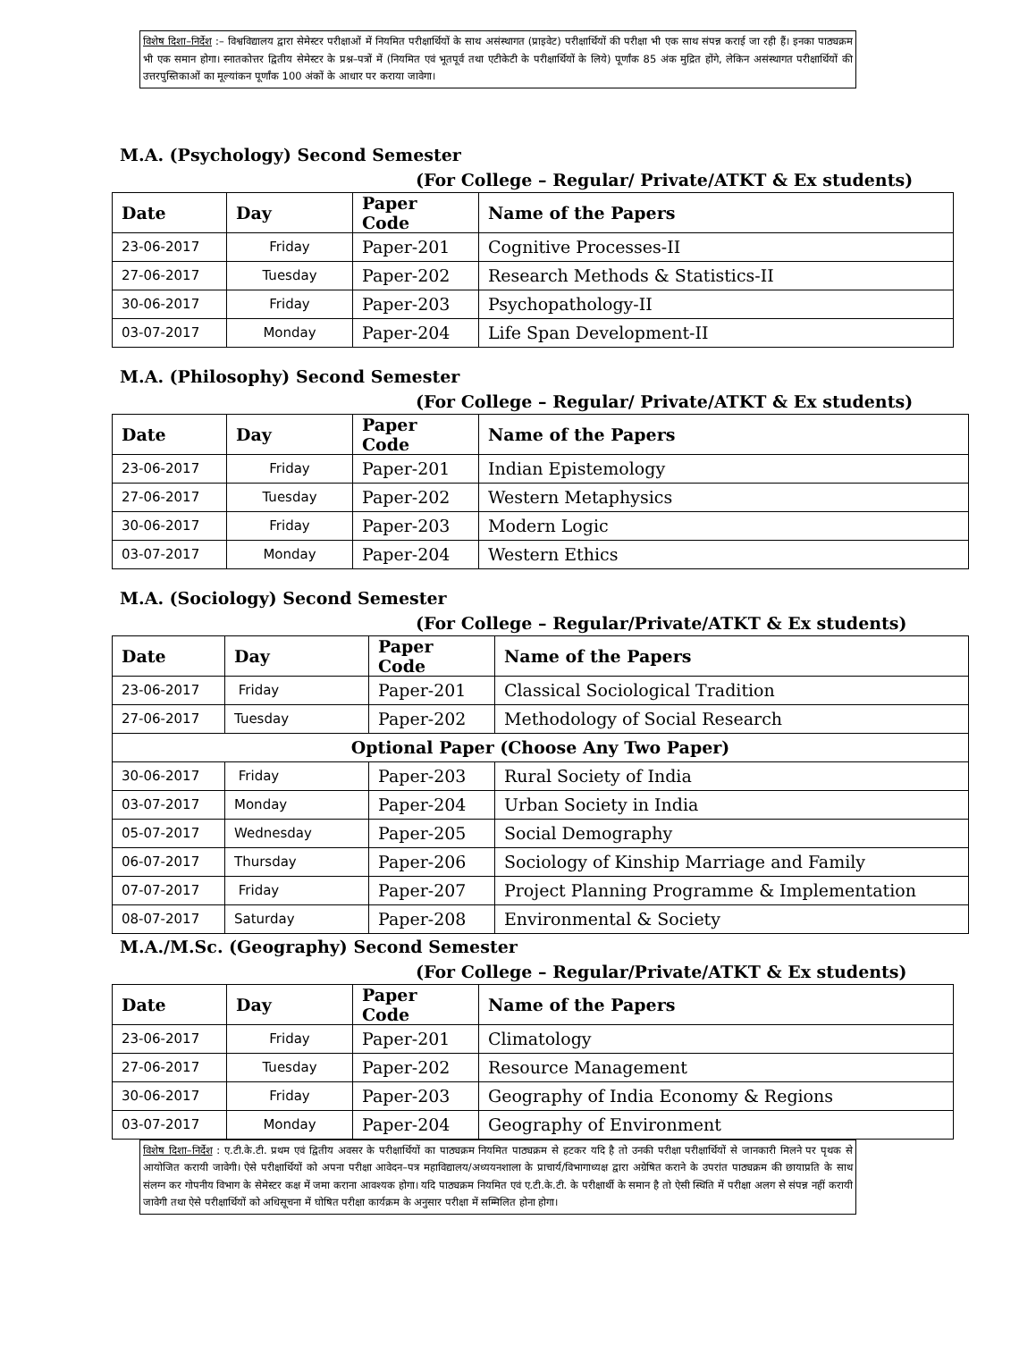विशेष दिशा–निर्देश :– विश्वविद्यालय द्वारा सेमेस्टर परीक्षाओं में नियमित परीक्षार्थियों के साथ असंस्थागत (प्राइवेट) परीक्षार्थियों की परीक्षा भी एक साथ संपन्न कराई जा रही हैं। इनका पाठ्यक्रम भी एक समान होगा। स्नातकोत्तर द्वितीय सेमेस्टर के प्रश्न–पत्रों में (नियमित एवं भूतपूर्व तथा एटीकेटी के परीक्षार्थियों के लिये) पूर्णांक 85 अंक मुद्रित होंगे, लेकिन असंस्थागत परीक्षार्थियों की उत्तरपुस्तिकाओं का मूल्यांकन पूर्णांक 100 अंकों के आधार पर कराया जावेगा।
M.A. (Psychology) Second Semester
(For College – Regular/ Private/ATKT & Ex students)
| Date | Day | Paper Code | Name of the Papers |
| --- | --- | --- | --- |
| 23-06-2017 | Friday | Paper-201 | Cognitive Processes-II |
| 27-06-2017 | Tuesday | Paper-202 | Research Methods & Statistics-II |
| 30-06-2017 | Friday | Paper-203 | Psychopathology-II |
| 03-07-2017 | Monday | Paper-204 | Life Span Development-II |
M.A. (Philosophy) Second Semester
(For College – Regular/ Private/ATKT & Ex students)
| Date | Day | Paper Code | Name of the Papers |
| --- | --- | --- | --- |
| 23-06-2017 | Friday | Paper-201 | Indian Epistemology |
| 27-06-2017 | Tuesday | Paper-202 | Western Metaphysics |
| 30-06-2017 | Friday | Paper-203 | Modern Logic |
| 03-07-2017 | Monday | Paper-204 | Western Ethics |
M.A. (Sociology) Second Semester
(For College – Regular/Private/ATKT & Ex students)
| Date | Day | Paper Code | Name of the Papers |
| --- | --- | --- | --- |
| 23-06-2017 | Friday | Paper-201 | Classical Sociological Tradition |
| 27-06-2017 | Tuesday | Paper-202 | Methodology of Social Research |
| Optional Paper (Choose Any Two Paper) | | | |
| 30-06-2017 | Friday | Paper-203 | Rural Society of India |
| 03-07-2017 | Monday | Paper-204 | Urban Society in India |
| 05-07-2017 | Wednesday | Paper-205 | Social Demography |
| 06-07-2017 | Thursday | Paper-206 | Sociology of Kinship Marriage and Family |
| 07-07-2017 | Friday | Paper-207 | Project Planning Programme & Implementation |
| 08-07-2017 | Saturday | Paper-208 | Environmental & Society |
M.A./M.Sc. (Geography) Second Semester
(For College – Regular/Private/ATKT & Ex students)
| Date | Day | Paper Code | Name of the Papers |
| --- | --- | --- | --- |
| 23-06-2017 | Friday | Paper-201 | Climatology |
| 27-06-2017 | Tuesday | Paper-202 | Resource Management |
| 30-06-2017 | Friday | Paper-203 | Geography of India Economy & Regions |
| 03-07-2017 | Monday | Paper-204 | Geography of Environment |
विशेष दिशा–निर्देश : ए.टी.के.टी. प्रथम एवं द्वितीय अवसर के परीक्षार्थियों का पाठ्यक्रम नियमित पाठ्यक्रम से हटकर यदि है तो उनकी परीक्षा परीक्षार्थियों से जानकारी मिलने पर पृथक से आयोजित करायी जावेगी। ऐसे परीक्षार्थियों को अपना परीक्षा आवेदन–पत्र महाविद्यालय/अध्ययनशाला के प्राचार्य/विभागाध्यक्ष द्वारा अग्रेषित कराने के उपरांत पाठ्यक्रम की छायाप्रति के साथ संलग्न कर गोपनीय विभाग के सेमेस्टर कक्ष में जमा कराना आवश्यक होगा। यदि पाठ्यक्रम नियमित एवं ए.टी.के.टी. के परीक्षार्थी के समान है तो ऐसी स्थिति में परीक्षा अलग से संपन्न नहीं करायी जावेगी तथा ऐसे परीक्षार्थियों को अधिसूचना में घोषित परीक्षा कार्यक्रम के अनुसार परीक्षा में सम्मिलित होना होगा।